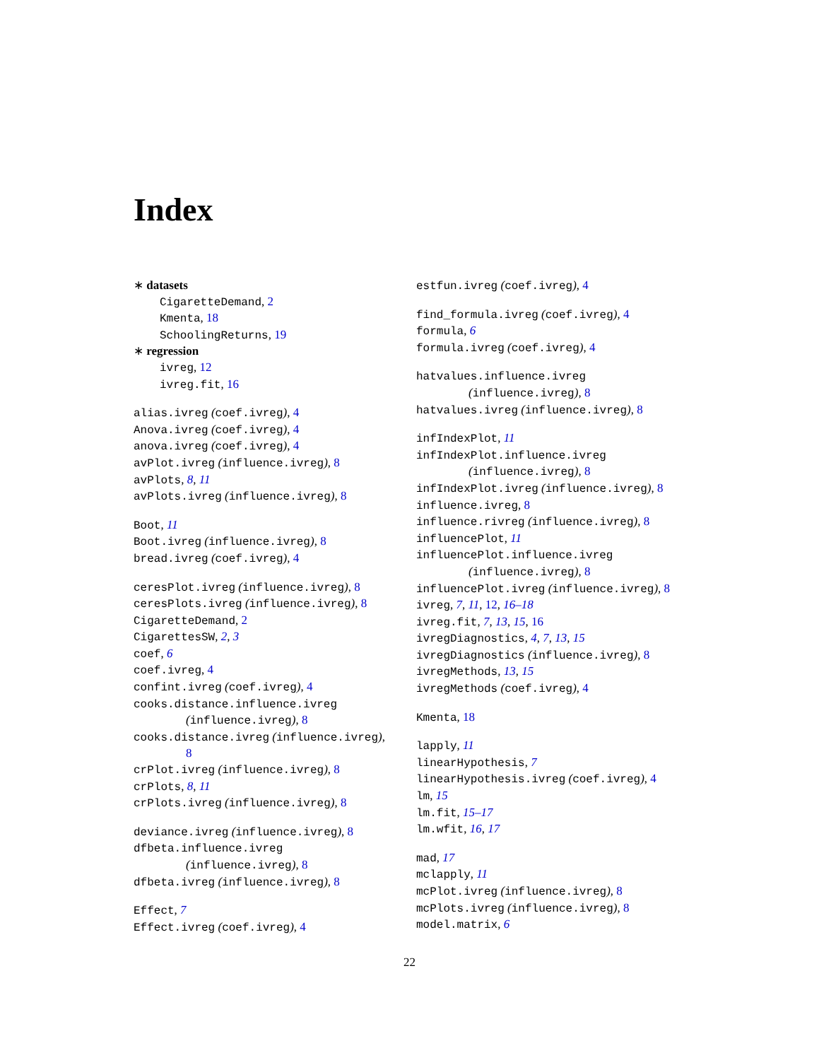Index
∗ datasets
CigaretteDemand, 2
Kmenta, 18
SchoolingReturns, 19
∗ regression
ivreg, 12
ivreg.fit, 16
alias.ivreg (coef.ivreg), 4
Anova.ivreg (coef.ivreg), 4
anova.ivreg (coef.ivreg), 4
avPlot.ivreg (influence.ivreg), 8
avPlots, 8, 11
avPlots.ivreg (influence.ivreg), 8
Boot, 11
Boot.ivreg (influence.ivreg), 8
bread.ivreg (coef.ivreg), 4
ceresPlot.ivreg (influence.ivreg), 8
ceresPlots.ivreg (influence.ivreg), 8
CigaretteDemand, 2
CigarettesSW, 2, 3
coef, 6
coef.ivreg, 4
confint.ivreg (coef.ivreg), 4
cooks.distance.influence.ivreg
(influence.ivreg), 8
cooks.distance.ivreg (influence.ivreg),
8
crPlot.ivreg (influence.ivreg), 8
crPlots, 8, 11
crPlots.ivreg (influence.ivreg), 8
deviance.ivreg (influence.ivreg), 8
dfbeta.influence.ivreg
(influence.ivreg), 8
dfbeta.ivreg (influence.ivreg), 8
Effect, 7
Effect.ivreg (coef.ivreg), 4
estfun.ivreg (coef.ivreg), 4
find_formula.ivreg (coef.ivreg), 4
formula, 6
formula.ivreg (coef.ivreg), 4
hatvalues.influence.ivreg
(influence.ivreg), 8
hatvalues.ivreg (influence.ivreg), 8
infIndexPlot, 11
infIndexPlot.influence.ivreg
(influence.ivreg), 8
infIndexPlot.ivreg (influence.ivreg), 8
influence.ivreg, 8
influence.rivreg (influence.ivreg), 8
influencePlot, 11
influencePlot.influence.ivreg
(influence.ivreg), 8
influencePlot.ivreg (influence.ivreg), 8
ivreg, 7, 11, 12, 16–18
ivreg.fit, 7, 13, 15, 16
ivregDiagnostics, 4, 7, 13, 15
ivregDiagnostics (influence.ivreg), 8
ivregMethods, 13, 15
ivregMethods (coef.ivreg), 4
Kmenta, 18
lapply, 11
linearHypothesis, 7
linearHypothesis.ivreg (coef.ivreg), 4
lm, 15
lm.fit, 15–17
lm.wfit, 16, 17
mad, 17
mclapply, 11
mcPlot.ivreg (influence.ivreg), 8
mcPlots.ivreg (influence.ivreg), 8
model.matrix, 6
22